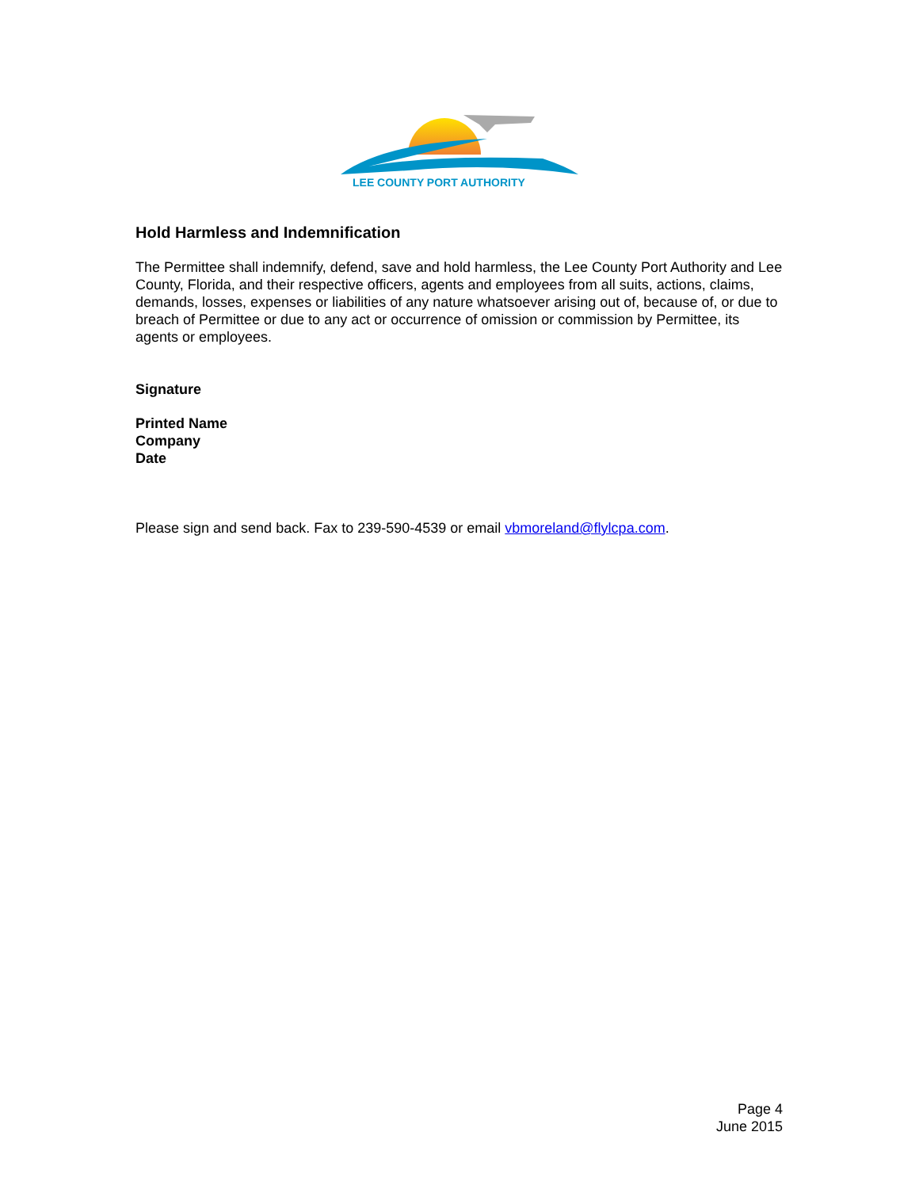LEE COUNTY PORT AUTHORITY
Hold Harmless and Indemnification
The Permittee shall indemnify, defend, save and hold harmless, the Lee County Port Authority and Lee County, Florida, and their respective officers, agents and employees from all suits, actions, claims, demands, losses, expenses or liabilities of any nature whatsoever arising out of, because of, or due to breach of Permittee or due to any act or occurrence of omission or commission by Permittee, its agents or employees.
Signature
Printed Name
Company
Date
Please sign and send back. Fax to 239-590-4539 or email vbmoreland@flylcpa.com.
Page 4
June 2015